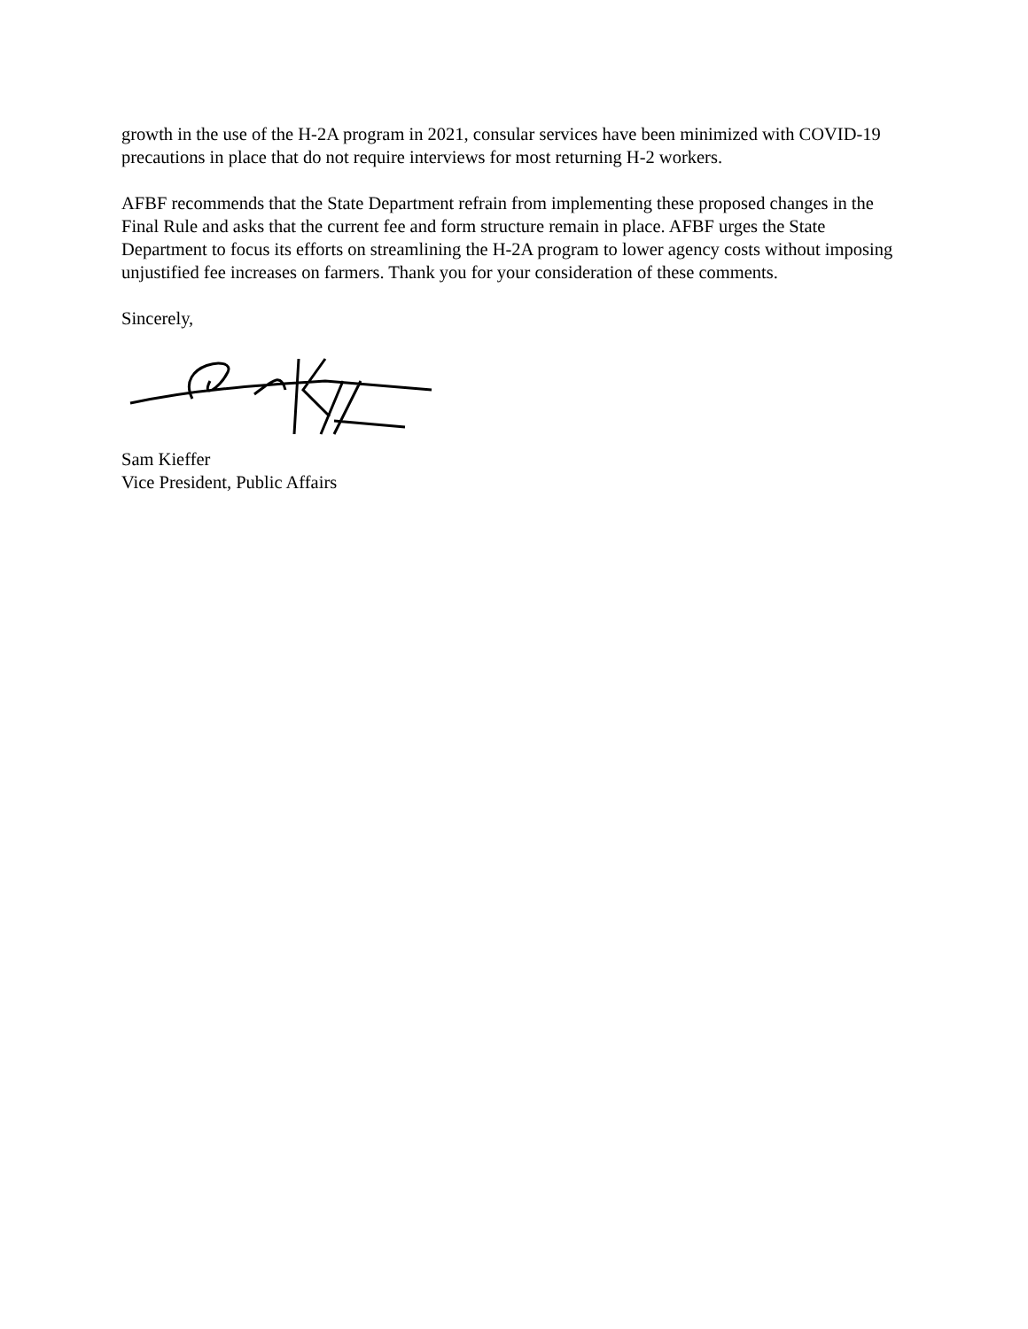growth in the use of the H-2A program in 2021, consular services have been minimized with COVID-19 precautions in place that do not require interviews for most returning H-2 workers.
AFBF recommends that the State Department refrain from implementing these proposed changes in the Final Rule and asks that the current fee and form structure remain in place. AFBF urges the State Department to focus its efforts on streamlining the H-2A program to lower agency costs without imposing unjustified fee increases on farmers. Thank you for your consideration of these comments.
Sincerely,
Sam Kieffer
Vice President, Public Affairs